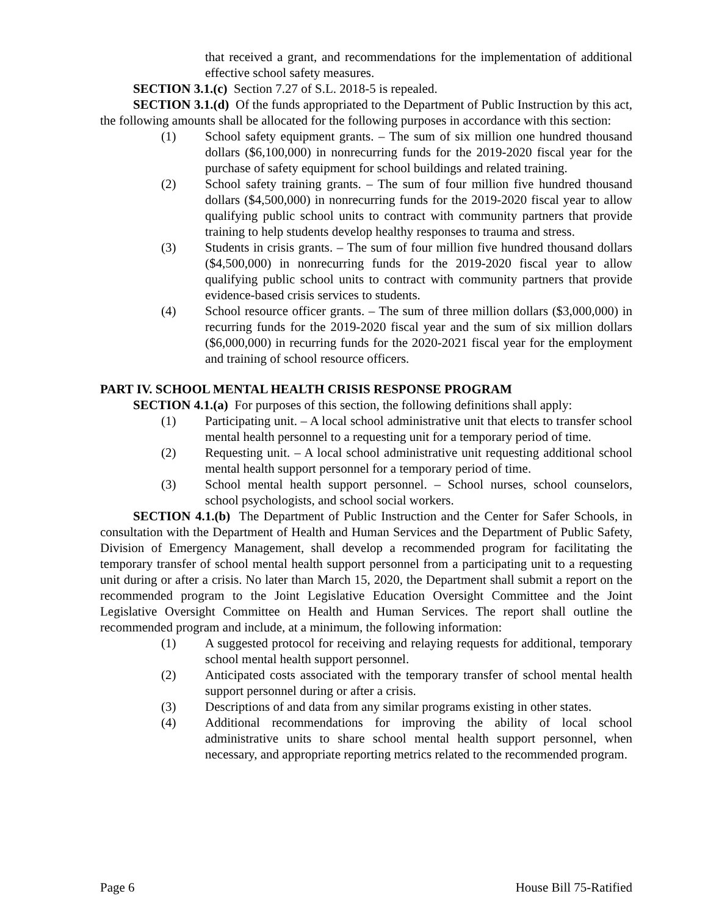that received a grant, and recommendations for the implementation of additional effective school safety measures.
SECTION 3.1.(c) Section 7.27 of S.L. 2018-5 is repealed.
SECTION 3.1.(d) Of the funds appropriated to the Department of Public Instruction by this act, the following amounts shall be allocated for the following purposes in accordance with this section:
(1) School safety equipment grants. – The sum of six million one hundred thousand dollars ($6,100,000) in nonrecurring funds for the 2019-2020 fiscal year for the purchase of safety equipment for school buildings and related training.
(2) School safety training grants. – The sum of four million five hundred thousand dollars ($4,500,000) in nonrecurring funds for the 2019-2020 fiscal year to allow qualifying public school units to contract with community partners that provide training to help students develop healthy responses to trauma and stress.
(3) Students in crisis grants. – The sum of four million five hundred thousand dollars ($4,500,000) in nonrecurring funds for the 2019-2020 fiscal year to allow qualifying public school units to contract with community partners that provide evidence-based crisis services to students.
(4) School resource officer grants. – The sum of three million dollars ($3,000,000) in recurring funds for the 2019-2020 fiscal year and the sum of six million dollars ($6,000,000) in recurring funds for the 2020-2021 fiscal year for the employment and training of school resource officers.
PART IV. SCHOOL MENTAL HEALTH CRISIS RESPONSE PROGRAM
SECTION 4.1.(a) For purposes of this section, the following definitions shall apply:
(1) Participating unit. – A local school administrative unit that elects to transfer school mental health personnel to a requesting unit for a temporary period of time.
(2) Requesting unit. – A local school administrative unit requesting additional school mental health support personnel for a temporary period of time.
(3) School mental health support personnel. – School nurses, school counselors, school psychologists, and school social workers.
SECTION 4.1.(b) The Department of Public Instruction and the Center for Safer Schools, in consultation with the Department of Health and Human Services and the Department of Public Safety, Division of Emergency Management, shall develop a recommended program for facilitating the temporary transfer of school mental health support personnel from a participating unit to a requesting unit during or after a crisis. No later than March 15, 2020, the Department shall submit a report on the recommended program to the Joint Legislative Education Oversight Committee and the Joint Legislative Oversight Committee on Health and Human Services. The report shall outline the recommended program and include, at a minimum, the following information:
(1) A suggested protocol for receiving and relaying requests for additional, temporary school mental health support personnel.
(2) Anticipated costs associated with the temporary transfer of school mental health support personnel during or after a crisis.
(3) Descriptions of and data from any similar programs existing in other states.
(4) Additional recommendations for improving the ability of local school administrative units to share school mental health support personnel, when necessary, and appropriate reporting metrics related to the recommended program.
Page 6 House Bill 75-Ratified